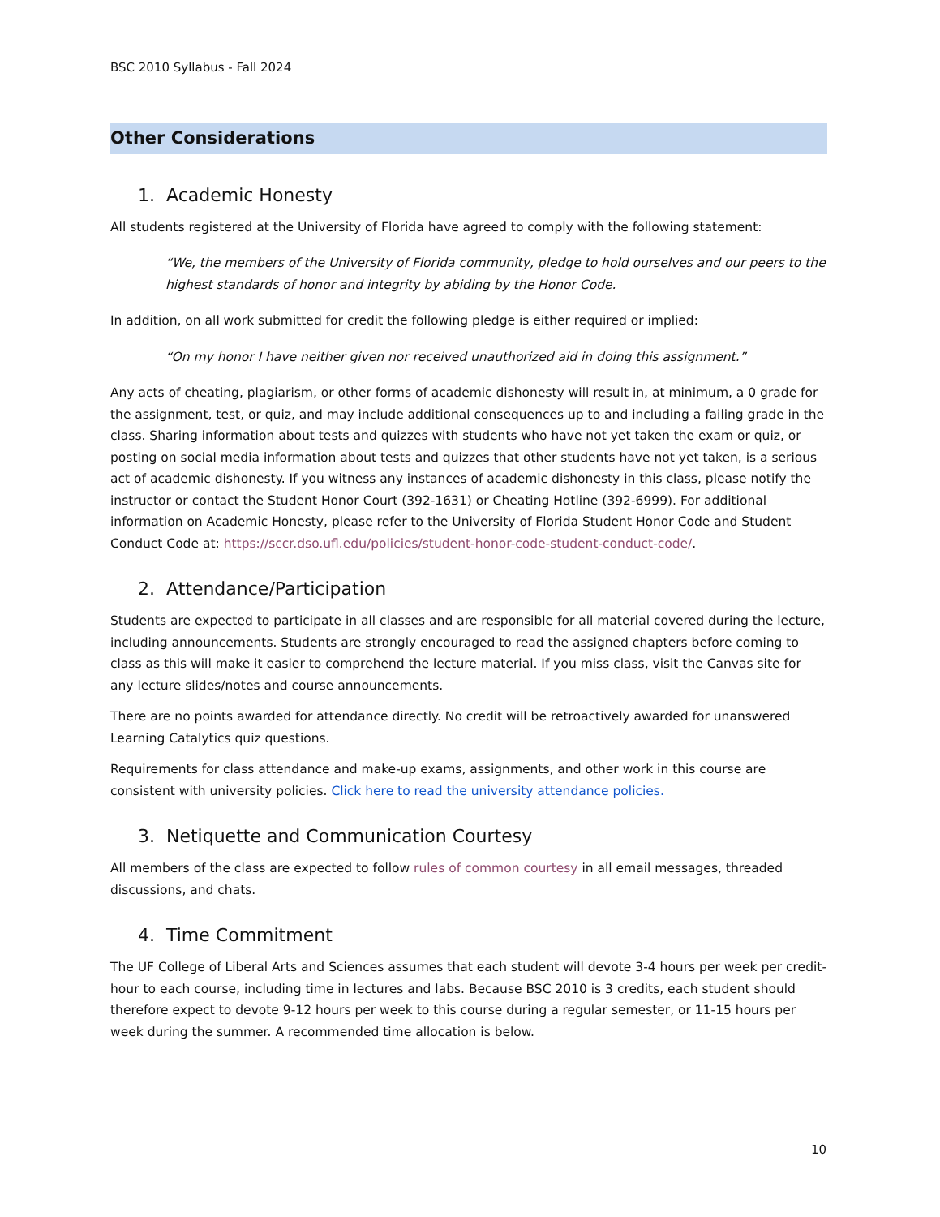BSC 2010 Syllabus - Fall 2024
Other Considerations
1. Academic Honesty
All students registered at the University of Florida have agreed to comply with the following statement:
“We, the members of the University of Florida community, pledge to hold ourselves and our peers to the highest standards of honor and integrity by abiding by the Honor Code.
In addition, on all work submitted for credit the following pledge is either required or implied:
“On my honor I have neither given nor received unauthorized aid in doing this assignment.”
Any acts of cheating, plagiarism, or other forms of academic dishonesty will result in, at minimum, a 0 grade for the assignment, test, or quiz, and may include additional consequences up to and including a failing grade in the class. Sharing information about tests and quizzes with students who have not yet taken the exam or quiz, or posting on social media information about tests and quizzes that other students have not yet taken, is a serious act of academic dishonesty. If you witness any instances of academic dishonesty in this class, please notify the instructor or contact the Student Honor Court (392-1631) or Cheating Hotline (392-6999). For additional information on Academic Honesty, please refer to the University of Florida Student Honor Code and Student Conduct Code at: https://sccr.dso.ufl.edu/policies/student-honor-code-student-conduct-code/.
2. Attendance/Participation
Students are expected to participate in all classes and are responsible for all material covered during the lecture, including announcements. Students are strongly encouraged to read the assigned chapters before coming to class as this will make it easier to comprehend the lecture material. If you miss class, visit the Canvas site for any lecture slides/notes and course announcements.
There are no points awarded for attendance directly. No credit will be retroactively awarded for unanswered Learning Catalytics quiz questions.
Requirements for class attendance and make-up exams, assignments, and other work in this course are consistent with university policies. Click here to read the university attendance policies.
3. Netiquette and Communication Courtesy
All members of the class are expected to follow rules of common courtesy in all email messages, threaded discussions, and chats.
4. Time Commitment
The UF College of Liberal Arts and Sciences assumes that each student will devote 3-4 hours per week per credit-hour to each course, including time in lectures and labs. Because BSC 2010 is 3 credits, each student should therefore expect to devote 9-12 hours per week to this course during a regular semester, or 11-15 hours per week during the summer. A recommended time allocation is below.
10